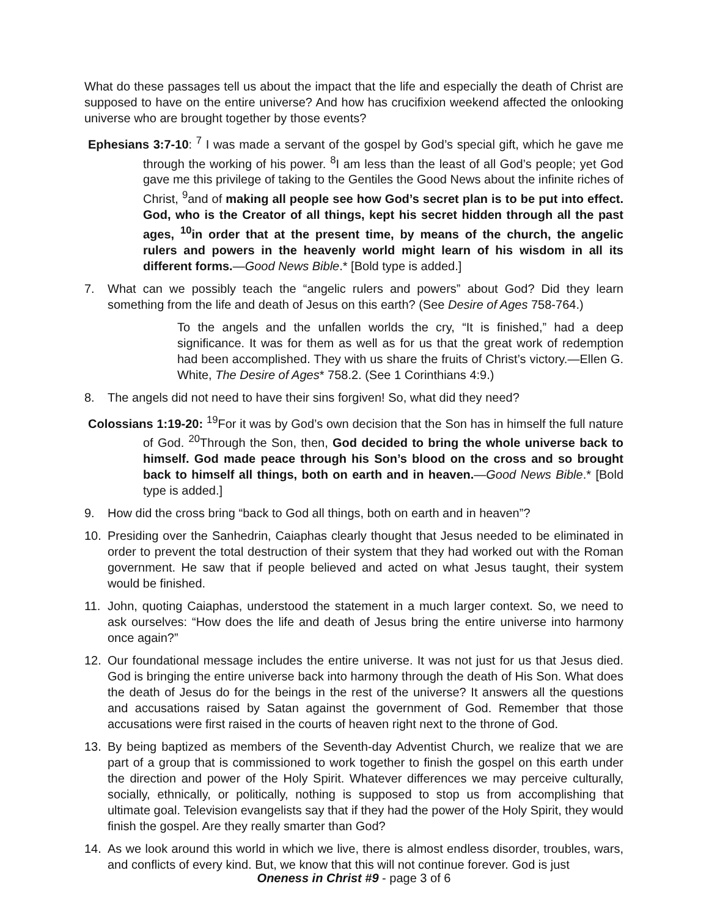What do these passages tell us about the impact that the life and especially the death of Christ are supposed to have on the entire universe? And how has crucifixion weekend affected the onlooking universe who are brought together by those events?
Ephesians 3:7-10: <sup>7</sup> I was made a servant of the gospel by God’s special gift, which he gave me through the working of his power. <sup>8</sup>I am less than the least of all God’s people; yet God gave me this privilege of taking to the Gentiles the Good News about the infinite riches of Christ, <sup>9</sup>and of making all people see how God’s secret plan is to be put into effect. God, who is the Creator of all things, kept his secret hidden through all the past ages, <sup>10</sup>in order that at the present time, by means of the church, the angelic rulers and powers in the heavenly world might learn of his wisdom in all its different forms.—Good News Bible.* [Bold type is added.]
7. What can we possibly teach the “angelic rulers and powers” about God? Did they learn something from the life and death of Jesus on this earth? (See Desire of Ages 758-764.)
To the angels and the unfallen worlds the cry, “It is finished,” had a deep significance. It was for them as well as for us that the great work of redemption had been accomplished. They with us share the fruits of Christ’s victory.—Ellen G. White, The Desire of Ages* 758.2. (See 1 Corinthians 4:9.)
8. The angels did not need to have their sins forgiven! So, what did they need?
Colossians 1:19-20: <sup>19</sup>For it was by God’s own decision that the Son has in himself the full nature of God. <sup>20</sup>Through the Son, then, God decided to bring the whole universe back to himself. God made peace through his Son’s blood on the cross and so brought back to himself all things, both on earth and in heaven.—Good News Bible.* [Bold type is added.]
9. How did the cross bring “back to God all things, both on earth and in heaven”?
10. Presiding over the Sanhedrin, Caiaphas clearly thought that Jesus needed to be eliminated in order to prevent the total destruction of their system that they had worked out with the Roman government. He saw that if people believed and acted on what Jesus taught, their system would be finished.
11. John, quoting Caiaphas, understood the statement in a much larger context. So, we need to ask ourselves: “How does the life and death of Jesus bring the entire universe into harmony once again?”
12. Our foundational message includes the entire universe. It was not just for us that Jesus died. God is bringing the entire universe back into harmony through the death of His Son. What does the death of Jesus do for the beings in the rest of the universe? It answers all the questions and accusations raised by Satan against the government of God. Remember that those accusations were first raised in the courts of heaven right next to the throne of God.
13. By being baptized as members of the Seventh-day Adventist Church, we realize that we are part of a group that is commissioned to work together to finish the gospel on this earth under the direction and power of the Holy Spirit. Whatever differences we may perceive culturally, socially, ethnically, or politically, nothing is supposed to stop us from accomplishing that ultimate goal. Television evangelists say that if they had the power of the Holy Spirit, they would finish the gospel. Are they really smarter than God?
14. As we look around this world in which we live, there is almost endless disorder, troubles, wars, and conflicts of every kind. But, we know that this will not continue forever. God is just
Oneness in Christ #9 - page 3 of 6